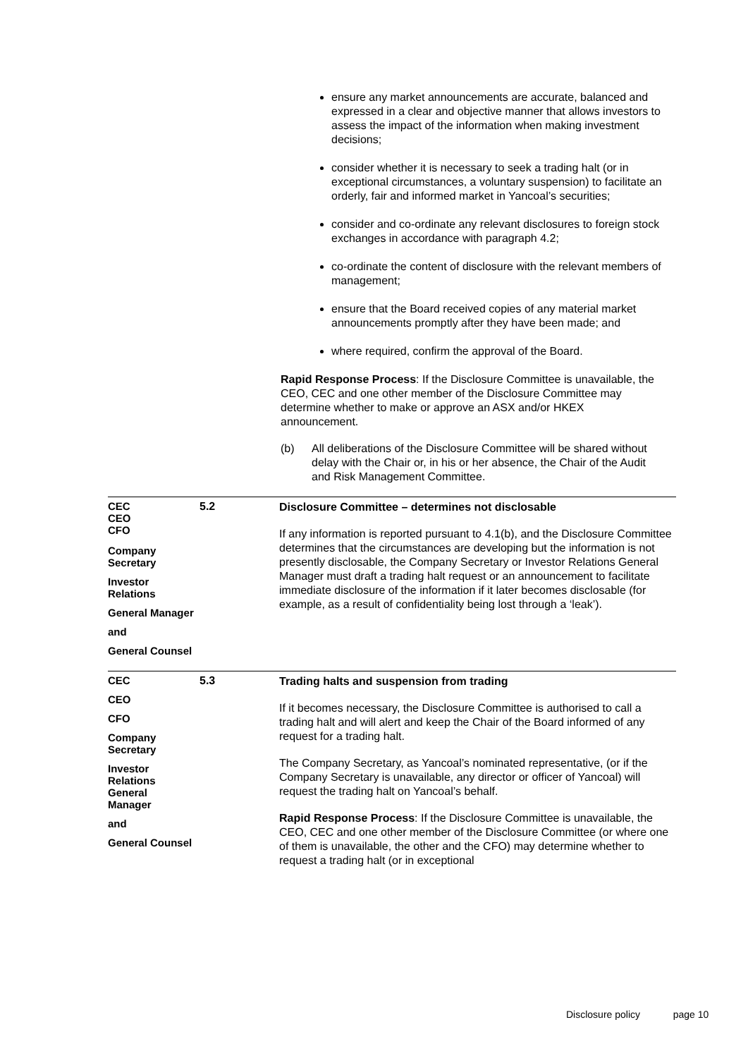ensure any market announcements are accurate, balanced and expressed in a clear and objective manner that allows investors to assess the impact of the information when making investment decisions;
consider whether it is necessary to seek a trading halt (or in exceptional circumstances, a voluntary suspension) to facilitate an orderly, fair and informed market in Yancoal’s securities;
consider and co-ordinate any relevant disclosures to foreign stock exchanges in accordance with paragraph 4.2;
co-ordinate the content of disclosure with the relevant members of management;
ensure that the Board received copies of any material market announcements promptly after they have been made; and
where required, confirm the approval of the Board.
Rapid Response Process: If the Disclosure Committee is unavailable, the CEO, CEC and one other member of the Disclosure Committee may determine whether to make or approve an ASX and/or HKEX announcement.
(b) All deliberations of the Disclosure Committee will be shared without delay with the Chair or, in his or her absence, the Chair of the Audit and Risk Management Committee.
CEC
CEO
CFO
Company
Secretary
Investor
Relations
General Manager
and
General Counsel
5.2
Disclosure Committee – determines not disclosable
If any information is reported pursuant to 4.1(b), and the Disclosure Committee determines that the circumstances are developing but the information is not presently disclosable, the Company Secretary or Investor Relations General Manager must draft a trading halt request or an announcement to facilitate immediate disclosure of the information if it later becomes disclosable (for example, as a result of confidentiality being lost through a ‘leak’).
CEC
CEO
CFO
Company
Secretary
Investor
Relations
General
Manager
and
General Counsel
5.3
Trading halts and suspension from trading
If it becomes necessary, the Disclosure Committee is authorised to call a trading halt and will alert and keep the Chair of the Board informed of any request for a trading halt.
The Company Secretary, as Yancoal’s nominated representative, (or if the Company Secretary is unavailable, any director or officer of Yancoal) will request the trading halt on Yancoal’s behalf.
Rapid Response Process: If the Disclosure Committee is unavailable, the CEO, CEC and one other member of the Disclosure Committee (or where one of them is unavailable, the other and the CFO) may determine whether to request a trading halt (or in exceptional
Disclosure policy page 10